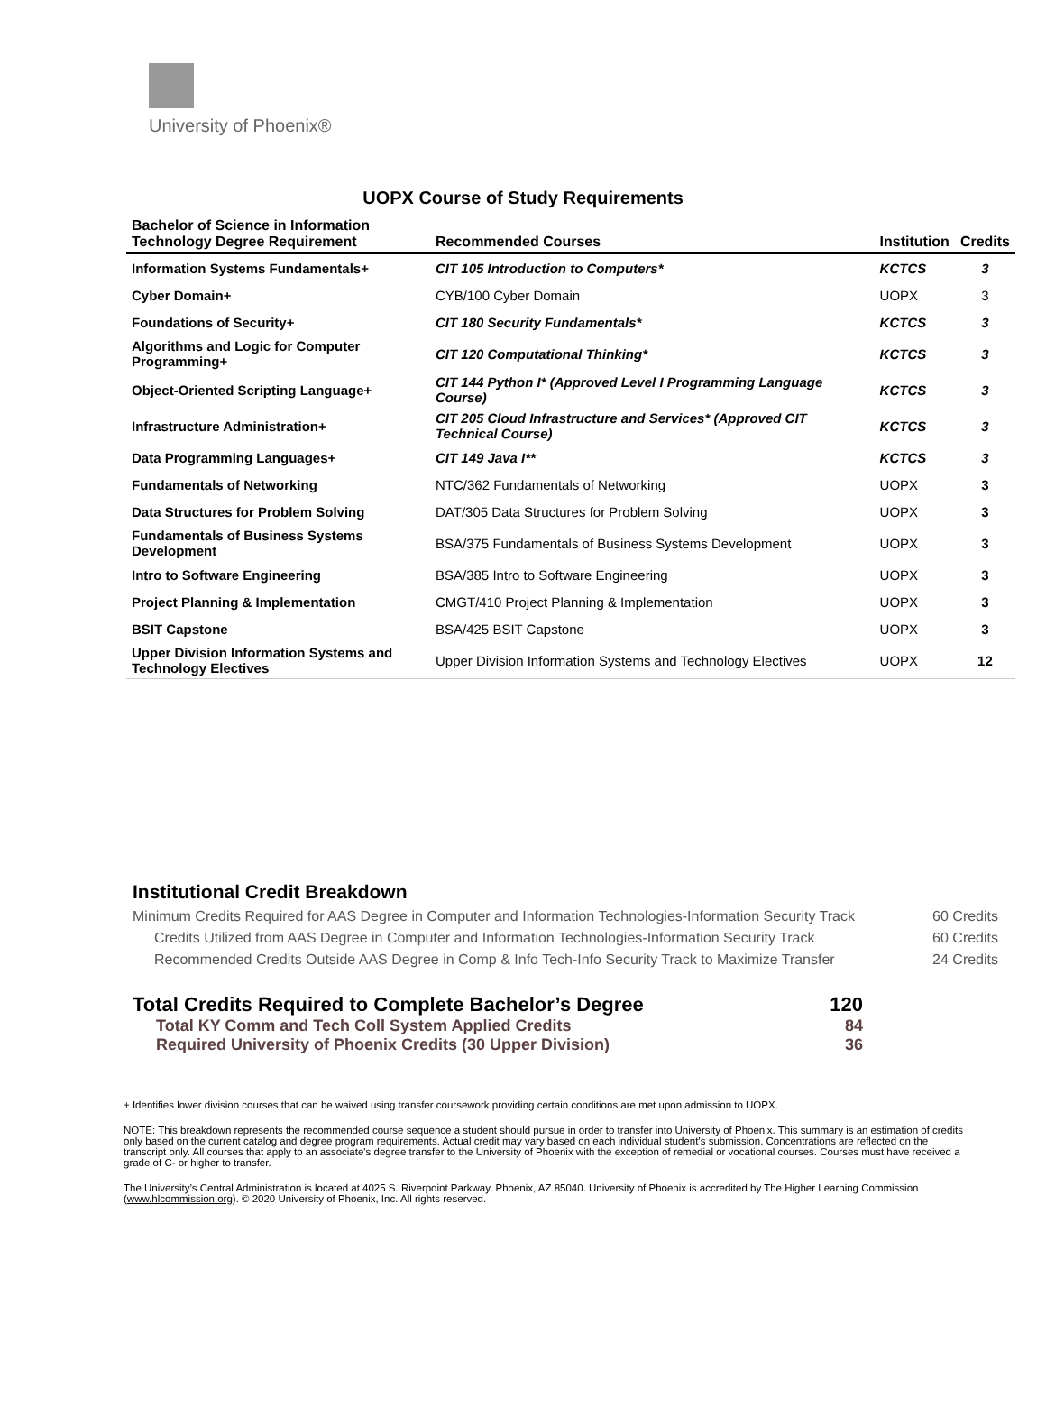University of Phoenix®
UOPX Course of Study Requirements
| Bachelor of Science in Information Technology Degree Requirement | Recommended Courses | Institution | Credits |
| --- | --- | --- | --- |
| Information Systems Fundamentals+ | CIT 105 Introduction to Computers* | KCTCS | 3 |
| Cyber Domain+ | CYB/100 Cyber Domain | UOPX | 3 |
| Foundations of Security+ | CIT 180 Security Fundamentals* | KCTCS | 3 |
| Algorithms and Logic for Computer Programming+ | CIT 120 Computational Thinking* | KCTCS | 3 |
| Object-Oriented Scripting Language+ | CIT 144 Python I* (Approved Level I Programming Language Course) | KCTCS | 3 |
| Infrastructure Administration+ | CIT 205 Cloud Infrastructure and Services* (Approved CIT Technical Course) | KCTCS | 3 |
| Data Programming Languages+ | CIT 149 Java I** | KCTCS | 3 |
| Fundamentals of Networking | NTC/362 Fundamentals of Networking | UOPX | 3 |
| Data Structures for Problem Solving | DAT/305 Data Structures for Problem Solving | UOPX | 3 |
| Fundamentals of Business Systems Development | BSA/375 Fundamentals of Business Systems Development | UOPX | 3 |
| Intro to Software Engineering | BSA/385 Intro to Software Engineering | UOPX | 3 |
| Project Planning & Implementation | CMGT/410 Project Planning & Implementation | UOPX | 3 |
| BSIT Capstone | BSA/425 BSIT Capstone | UOPX | 3 |
| Upper Division Information Systems and Technology Electives | Upper Division Information Systems and Technology Electives | UOPX | 12 |
Institutional Credit Breakdown
Minimum Credits Required for AAS Degree in Computer and Information Technologies-Information Security Track 60 Credits
Credits Utilized from AAS Degree in Computer and Information Technologies-Information Security Track 60 Credits
Recommended Credits Outside AAS Degree in Comp & Info Tech-Info Security Track to Maximize Transfer 24 Credits
Total Credits Required to Complete Bachelor’s Degree 120
Total KY Comm and Tech Coll System Applied Credits 84
Required University of Phoenix Credits (30 Upper Division) 36
+ Identifies lower division courses that can be waived using transfer coursework providing certain conditions are met upon admission to UOPX.
NOTE: This breakdown represents the recommended course sequence a student should pursue in order to transfer into University of Phoenix. This summary is an estimation of credits only based on the current catalog and degree program requirements. Actual credit may vary based on each individual student’s submission. Concentrations are reflected on the transcript only. All courses that apply to an associate's degree transfer to the University of Phoenix with the exception of remedial or vocational courses. Courses must have received a grade of C- or higher to transfer.
The University’s Central Administration is located at 4025 S. Riverpoint Parkway, Phoenix, AZ 85040. University of Phoenix is accredited by The Higher Learning Commission (www.hlcommission.org). © 2020 University of Phoenix, Inc. All rights reserved.